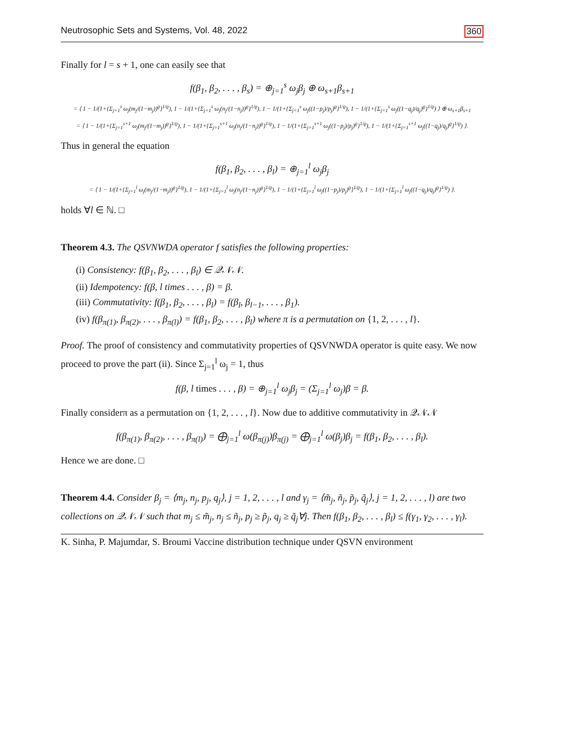Neutrosophic Sets and Systems, Vol. 48, 2022 360
Finally for l = s + 1, one can easily see that
f(β<sub>1</sub>, β<sub>2</sub>, . . . , β<sub>s</sub>) = ⊕<sub>j=1</sub><sup>s</sup> ω<sub>j</sub>β<sub>j</sub> ⊕ ω<sub>s+1</sub>β<sub>s+1</sub>
= ⟨ 1 − 1/(1+{Σ<sub>j=1</sub><sup>s</sup> ω<sub>j</sub>(m<sub>j</sub>/(1−m<sub>j</sub>))<sup>ϱ</sup>}<sup>1/ϱ</sup>), 1 − 1/(1+{Σ<sub>j=1</sub><sup>s</sup> ω<sub>j</sub>(n<sub>j</sub>/(1−n<sub>j</sub>))<sup>ϱ</sup>}<sup>1/ϱ</sup>), 1 − 1/(1+{Σ<sub>j=1</sub><sup>s</sup> ω<sub>j</sub>((1−p<sub>j</sub>)/p<sub>j</sub>)<sup>ϱ</sup>}<sup>1/ϱ</sup>), 1 − 1/(1+{Σ<sub>j=1</sub><sup>s</sup> ω<sub>j</sub>((1−q<sub>j</sub>)/q<sub>j</sub>)<sup>ϱ</sup>}<sup>1/ϱ</sup>) ⟩ ⊕ ω<sub>s+1</sub>β<sub>s+1</sub>
= ⟨ 1 − 1/(1+{Σ<sub>j=1</sub><sup>s+1</sup> ω<sub>j</sub>(m<sub>j</sub>/(1−m<sub>j</sub>))<sup>ϱ</sup>}<sup>1/ϱ</sup>), 1 − 1/(1+{Σ<sub>j=1</sub><sup>s+1</sup> ω<sub>j</sub>(n<sub>j</sub>/(1−n<sub>j</sub>))<sup>ϱ</sup>}<sup>1/ϱ</sup>), 1 − 1/(1+{Σ<sub>j=1</sub><sup>s+1</sup> ω<sub>j</sub>((1−p<sub>j</sub>)/p<sub>j</sub>)<sup>ϱ</sup>}<sup>1/ϱ</sup>), 1 − 1/(1+{Σ<sub>j=1</sub><sup>s+1</sup> ω<sub>j</sub>((1−q<sub>j</sub>)/q<sub>j</sub>)<sup>ϱ</sup>}<sup>1/ϱ</sup>) ⟩.
Thus in general the equation
f(β<sub>1</sub>, β<sub>2</sub>, . . . , β<sub>l</sub>) = ⊕<sub>j=1</sub><sup>l</sup> ω<sub>j</sub>β<sub>j</sub>
= ⟨ 1 − 1/(1+{Σ<sub>j=1</sub><sup>l</sup> ω<sub>j</sub>(m<sub>j</sub>/(1−m<sub>j</sub>))<sup>ϱ</sup>}<sup>1/ϱ</sup>), 1 − 1/(1+{Σ<sub>j=1</sub><sup>l</sup> ω<sub>j</sub>(n<sub>j</sub>/(1−n<sub>j</sub>))<sup>ϱ</sup>}<sup>1/ϱ</sup>), 1 − 1/(1+{Σ<sub>j=1</sub><sup>l</sup> ω<sub>j</sub>((1−p<sub>j</sub>)/p<sub>j</sub>)<sup>ϱ</sup>}<sup>1/ϱ</sup>), 1 − 1/(1+{Σ<sub>j=1</sub><sup>l</sup> ω<sub>j</sub>((1−q<sub>j</sub>)/q<sub>j</sub>)<sup>ϱ</sup>}<sup>1/ϱ</sup>) ⟩.
holds ∀l ∈ ℕ. □
Theorem 4.3. The QSVNWDA operator f satisfies the following properties:
(i) Consistency: f(β<sub>1</sub>, β<sub>2</sub>, . . . , β<sub>l</sub>) ∈ 𝒬𝒩𝒩.
(ii) Idempotency: f(β, l times . . . , β) = β.
(iii) Commutativity: f(β<sub>1</sub>, β<sub>2</sub>, . . . , β<sub>l</sub>) = f(β<sub>l</sub>, β<sub>l−1</sub>, . . . , β<sub>1</sub>).
(iv) f(β<sub>π(1)</sub>, β<sub>π(2)</sub>, . . . , β<sub>π(l)</sub>) = f(β<sub>1</sub>, β<sub>2</sub>, . . . , β<sub>l</sub>) where π is a permutation on {1, 2, . . . , l}.
Proof. The proof of consistency and commutativity properties of QSVNWDA operator is quite easy. We now proceed to prove the part (ii). Since Σ<sub>j=1</sub><sup>l</sup> ω<sub>j</sub> = 1, thus
f(β, l times . . . , β) = ⊕<sub>j=1</sub><sup>l</sup> ω<sub>j</sub>β<sub>j</sub> = (Σ<sub>j=1</sub><sup>l</sup> ω<sub>j</sub>)β = β.
Finally considerπ as a permutation on {1, 2, . . . , l}. Now due to additive commutativity in 𝒬𝒩𝒩
f(β<sub>π(1)</sub>, β<sub>π(2)</sub>, . . . , β<sub>π(l)</sub>) = ⨁<sub>j=1</sub><sup>l</sup> ω(β<sub>π(j)</sub>)β<sub>π(j)</sub> = ⨁<sub>j=1</sub><sup>l</sup> ω(β<sub>j</sub>)β<sub>j</sub> = f(β<sub>1</sub>, β<sub>2</sub>, . . . , β<sub>l</sub>).
Hence we are done. □
Theorem 4.4. Consider β<sub>j</sub> = ⟨m<sub>j</sub>, n<sub>j</sub>, p<sub>j</sub>, q<sub>j</sub>⟩, j = 1, 2, . . . , l and γ<sub>j</sub> = ⟨m̃<sub>j</sub>, ñ<sub>j</sub>, p̃<sub>j</sub>, q̃<sub>j</sub>⟩, j = 1, 2, . . . , l) are two collections on 𝒬𝒩𝒩 such that m<sub>j</sub> ≤ m̃<sub>j</sub>, n<sub>j</sub> ≤ ñ<sub>j</sub>, p<sub>j</sub> ≥ p̃<sub>j</sub>, q<sub>j</sub> ≥ q̃<sub>j</sub>∀j. Then f(β<sub>1</sub>, β<sub>2</sub>, . . . , β<sub>l</sub>) ≤ f(γ<sub>1</sub>, γ<sub>2</sub>, . . . , γ<sub>l</sub>).
K. Sinha, P. Majumdar, S. Broumi Vaccine distribution technique under QSVN environment